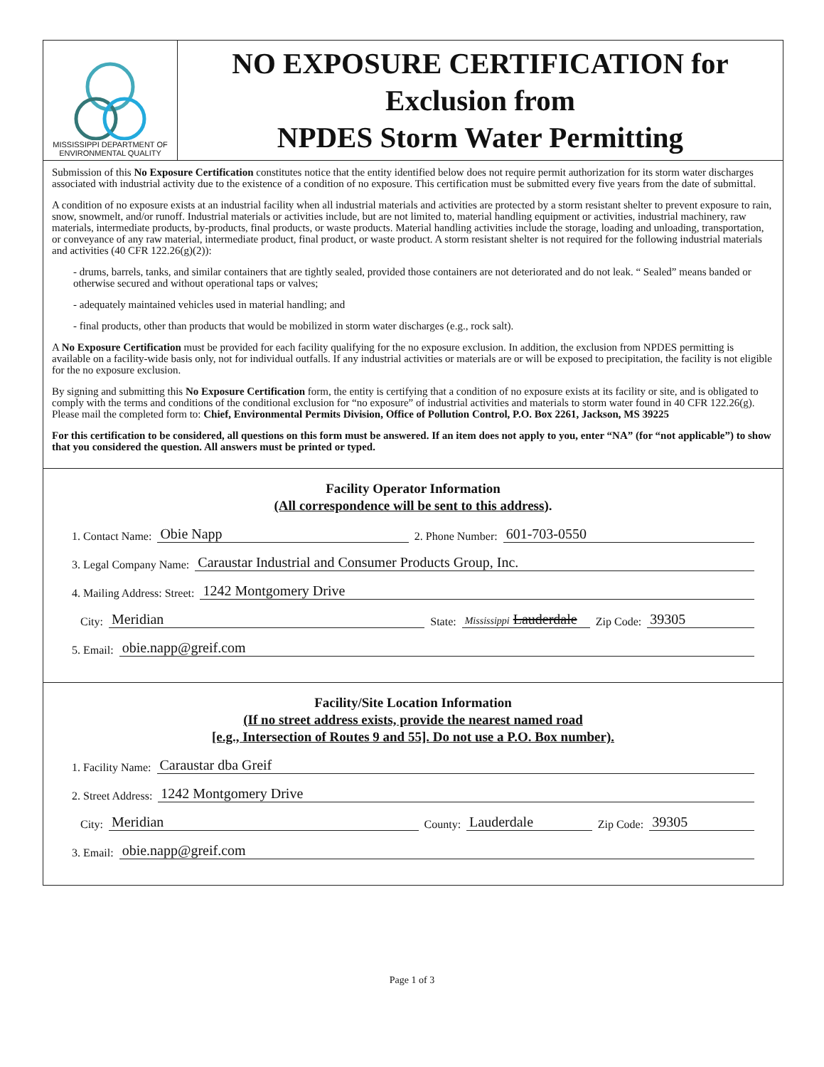MISSISSIPPI DEPARTMENT OF
ENVIRONMENTAL QUALITY
NO EXPOSURE CERTIFICATION for
Exclusion from
NPDES Storm Water Permitting
Submission of this No Exposure Certification constitutes notice that the entity identified below does not require permit authorization for its storm water discharges associated with industrial activity due to the existence of a condition of no exposure. This certification must be submitted every five years from the date of submittal.
A condition of no exposure exists at an industrial facility when all industrial materials and activities are protected by a storm resistant shelter to prevent exposure to rain, snow, snowmelt, and/or runoff. Industrial materials or activities include, but are not limited to, material handling equipment or activities, industrial machinery, raw materials, intermediate products, by-products, final products, or waste products. Material handling activities include the storage, loading and unloading, transportation, or conveyance of any raw material, intermediate product, final product, or waste product. A storm resistant shelter is not required for the following industrial materials and activities (40 CFR 122.26(g)(2)):
- drums, barrels, tanks, and similar containers that are tightly sealed, provided those containers are not deteriorated and do not leak. “ Sealed” means banded or otherwise secured and without operational taps or valves;
- adequately maintained vehicles used in material handling; and
- final products, other than products that would be mobilized in storm water discharges (e.g., rock salt).
A No Exposure Certification must be provided for each facility qualifying for the no exposure exclusion. In addition, the exclusion from NPDES permitting is available on a facility-wide basis only, not for individual outfalls. If any industrial activities or materials are or will be exposed to precipitation, the facility is not eligible for the no exposure exclusion.
By signing and submitting this No Exposure Certification form, the entity is certifying that a condition of no exposure exists at its facility or site, and is obligated to comply with the terms and conditions of the conditional exclusion for “no exposure” of industrial activities and materials to storm water found in 40 CFR 122.26(g). Please mail the completed form to: Chief, Environmental Permits Division, Office of Pollution Control, P.O. Box 2261, Jackson, MS 39225
For this certification to be considered, all questions on this form must be answered. If an item does not apply to you, enter “NA” (for “not applicable”) to show that you considered the question. All answers must be printed or typed.
Facility Operator Information
(All correspondence will be sent to this address).
1. Contact Name: Obie Napp 2. Phone Number: 601-703-0550
3. Legal Company Name: Caraustar Industrial and Consumer Products Group, Inc.
4. Mailing Address: Street: 1242 Montgomery Drive
City: Meridian State: Mississippi Lauderdale Zip Code: 39305
5. Email: obie.napp@greif.com
Facility/Site Location Information
(If no street address exists, provide the nearest named road
[e.g., Intersection of Routes 9 and 55]. Do not use a P.O. Box number).
1. Facility Name: Caraustar dba Greif
2. Street Address: 1242 Montgomery Drive
City: Meridian County: Lauderdale Zip Code: 39305
3. Email: obie.napp@greif.com
Page 1 of 3